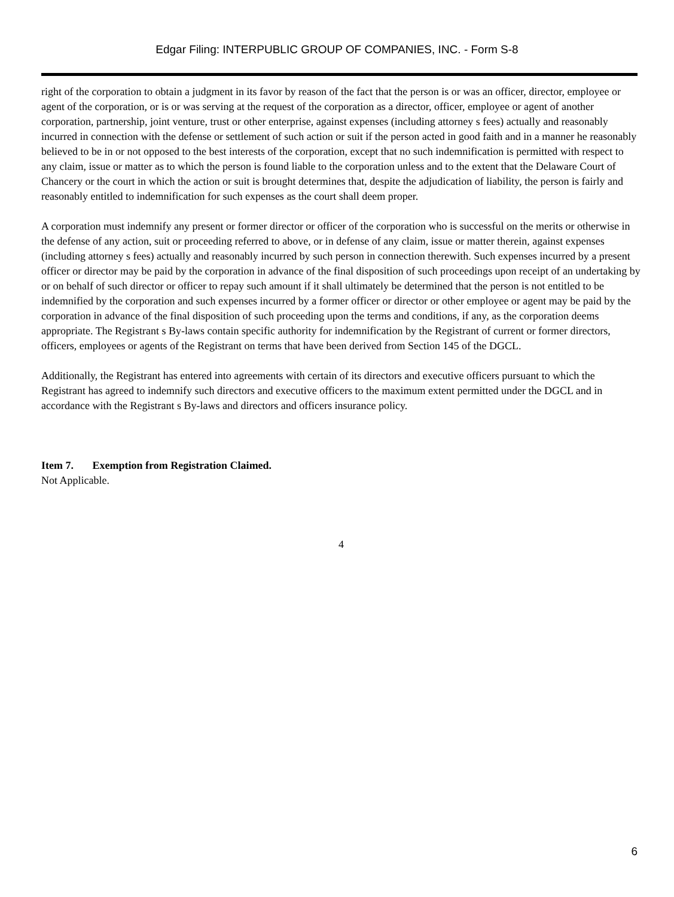Edgar Filing: INTERPUBLIC GROUP OF COMPANIES, INC. - Form S-8
right of the corporation to obtain a judgment in its favor by reason of the fact that the person is or was an officer, director, employee or agent of the corporation, or is or was serving at the request of the corporation as a director, officer, employee or agent of another corporation, partnership, joint venture, trust or other enterprise, against expenses (including attorney s fees) actually and reasonably incurred in connection with the defense or settlement of such action or suit if the person acted in good faith and in a manner he reasonably believed to be in or not opposed to the best interests of the corporation, except that no such indemnification is permitted with respect to any claim, issue or matter as to which the person is found liable to the corporation unless and to the extent that the Delaware Court of Chancery or the court in which the action or suit is brought determines that, despite the adjudication of liability, the person is fairly and reasonably entitled to indemnification for such expenses as the court shall deem proper.
A corporation must indemnify any present or former director or officer of the corporation who is successful on the merits or otherwise in the defense of any action, suit or proceeding referred to above, or in defense of any claim, issue or matter therein, against expenses (including attorney s fees) actually and reasonably incurred by such person in connection therewith. Such expenses incurred by a present officer or director may be paid by the corporation in advance of the final disposition of such proceedings upon receipt of an undertaking by or on behalf of such director or officer to repay such amount if it shall ultimately be determined that the person is not entitled to be indemnified by the corporation and such expenses incurred by a former officer or director or other employee or agent may be paid by the corporation in advance of the final disposition of such proceeding upon the terms and conditions, if any, as the corporation deems appropriate. The Registrant s By-laws contain specific authority for indemnification by the Registrant of current or former directors, officers, employees or agents of the Registrant on terms that have been derived from Section 145 of the DGCL.
Additionally, the Registrant has entered into agreements with certain of its directors and executive officers pursuant to which the Registrant has agreed to indemnify such directors and executive officers to the maximum extent permitted under the DGCL and in accordance with the Registrant s By-laws and directors and officers insurance policy.
Item 7. Exemption from Registration Claimed.
Not Applicable.
4
6